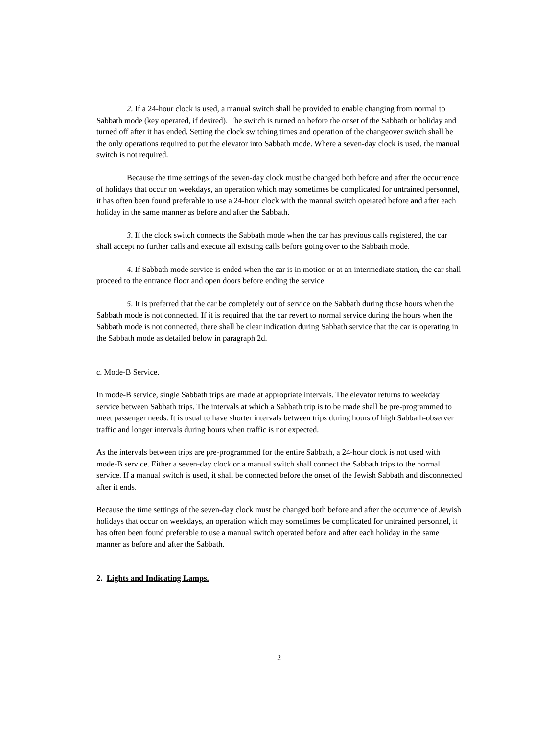2. If a 24-hour clock is used, a manual switch shall be provided to enable changing from normal to Sabbath mode (key operated, if desired). The switch is turned on before the onset of the Sabbath or holiday and turned off after it has ended. Setting the clock switching times and operation of the changeover switch shall be the only operations required to put the elevator into Sabbath mode. Where a seven-day clock is used, the manual switch is not required.
Because the time settings of the seven-day clock must be changed both before and after the occurrence of holidays that occur on weekdays, an operation which may sometimes be complicated for untrained personnel, it has often been found preferable to use a 24-hour clock with the manual switch operated before and after each holiday in the same manner as before and after the Sabbath.
3. If the clock switch connects the Sabbath mode when the car has previous calls registered, the car shall accept no further calls and execute all existing calls before going over to the Sabbath mode.
4. If Sabbath mode service is ended when the car is in motion or at an intermediate station, the car shall proceed to the entrance floor and open doors before ending the service.
5. It is preferred that the car be completely out of service on the Sabbath during those hours when the Sabbath mode is not connected. If it is required that the car revert to normal service during the hours when the Sabbath mode is not connected, there shall be clear indication during Sabbath service that the car is operating in the Sabbath mode as detailed below in paragraph 2d.
c. Mode-B Service.
In mode-B service, single Sabbath trips are made at appropriate intervals. The elevator returns to weekday service between Sabbath trips. The intervals at which a Sabbath trip is to be made shall be pre-programmed to meet passenger needs. It is usual to have shorter intervals between trips during hours of high Sabbath-observer traffic and longer intervals during hours when traffic is not expected.
As the intervals between trips are pre-programmed for the entire Sabbath, a 24-hour clock is not used with mode-B service. Either a seven-day clock or a manual switch shall connect the Sabbath trips to the normal service. If a manual switch is used, it shall be connected before the onset of the Jewish Sabbath and disconnected after it ends.
Because the time settings of the seven-day clock must be changed both before and after the occurrence of Jewish holidays that occur on weekdays, an operation which may sometimes be complicated for untrained personnel, it has often been found preferable to use a manual switch operated before and after each holiday in the same manner as before and after the Sabbath.
2. Lights and Indicating Lamps.
2